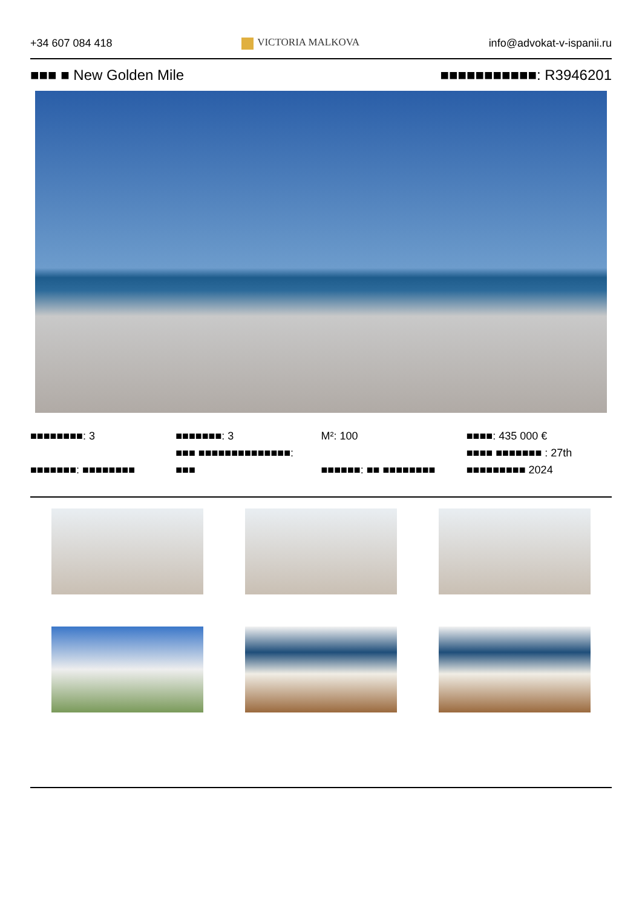+34 607 084 418 VICTORIA MALKOVA info@advokat-v-ispanii.ru
■■■ ■ New Golden Mile ■■■■■■■■■■■: R3946201
■■■■■■■■: 3
■■■■■■■: ■■■■■■■■
■■■■■■■: 3
■■■ ■■■■■■■■■■■■■■:
■■■
M²: 100
■■■■■■: ■■ ■■■■■■■■
■■■■: 435 000 €
■■■■ ■■■■■■■ : 27th
■■■■■■■■■ 2024